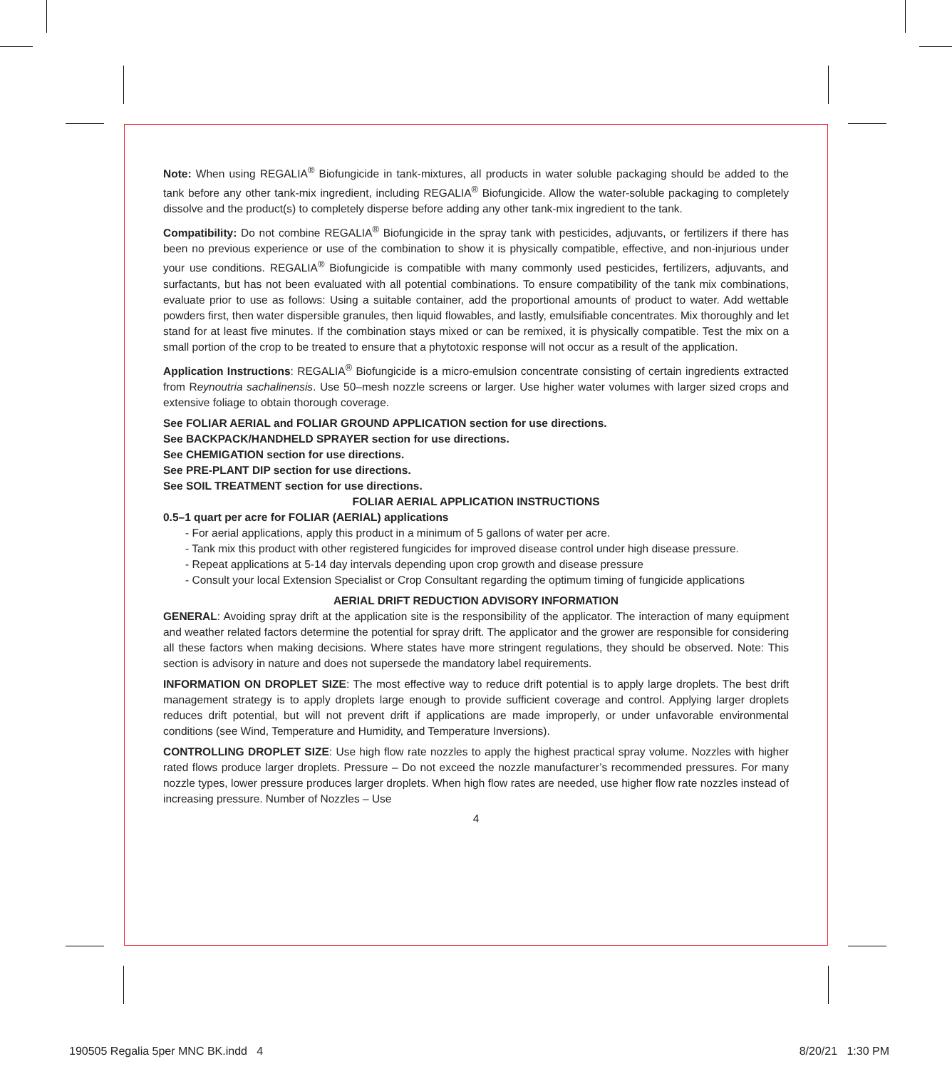Note: When using REGALIA<sup>®</sup> Biofungicide in tank-mixtures, all products in water soluble packaging should be added to the tank before any other tank-mix ingredient, including REGALIA<sup>®</sup> Biofungicide. Allow the water-soluble packaging to completely dissolve and the product(s) to completely disperse before adding any other tank-mix ingredient to the tank.
Compatibility: Do not combine REGALIA<sup>®</sup> Biofungicide in the spray tank with pesticides, adjuvants, or fertilizers if there has been no previous experience or use of the combination to show it is physically compatible, effective, and non-injurious under your use conditions. REGALIA<sup>®</sup> Biofungicide is compatible with many commonly used pesticides, fertilizers, adjuvants, and surfactants, but has not been evaluated with all potential combinations. To ensure compatibility of the tank mix combinations, evaluate prior to use as follows: Using a suitable container, add the proportional amounts of product to water. Add wettable powders first, then water dispersible granules, then liquid flowables, and lastly, emulsifiable concentrates. Mix thoroughly and let stand for at least five minutes. If the combination stays mixed or can be remixed, it is physically compatible. Test the mix on a small portion of the crop to be treated to ensure that a phytotoxic response will not occur as a result of the application.
Application Instructions: REGALIA<sup>®</sup> Biofungicide is a micro-emulsion concentrate consisting of certain ingredients extracted from Reynoutria sachalinensis. Use 50–mesh nozzle screens or larger. Use higher water volumes with larger sized crops and extensive foliage to obtain thorough coverage.
See FOLIAR AERIAL and FOLIAR GROUND APPLICATION section for use directions.
See BACKPACK/HANDHELD SPRAYER section for use directions.
See CHEMIGATION section for use directions.
See PRE-PLANT DIP section for use directions.
See SOIL TREATMENT section for use directions.
FOLIAR AERIAL APPLICATION INSTRUCTIONS
0.5–1 quart per acre for FOLIAR (AERIAL) applications
- For aerial applications, apply this product in a minimum of 5 gallons of water per acre.
- Tank mix this product with other registered fungicides for improved disease control under high disease pressure.
- Repeat applications at 5-14 day intervals depending upon crop growth and disease pressure
- Consult your local Extension Specialist or Crop Consultant regarding the optimum timing of fungicide applications
AERIAL DRIFT REDUCTION ADVISORY INFORMATION
GENERAL: Avoiding spray drift at the application site is the responsibility of the applicator. The interaction of many equipment and weather related factors determine the potential for spray drift. The applicator and the grower are responsible for considering all these factors when making decisions. Where states have more stringent regulations, they should be observed. Note: This section is advisory in nature and does not supersede the mandatory label requirements.
INFORMATION ON DROPLET SIZE: The most effective way to reduce drift potential is to apply large droplets. The best drift management strategy is to apply droplets large enough to provide sufficient coverage and control. Applying larger droplets reduces drift potential, but will not prevent drift if applications are made improperly, or under unfavorable environmental conditions (see Wind, Temperature and Humidity, and Temperature Inversions).
CONTROLLING DROPLET SIZE: Use high flow rate nozzles to apply the highest practical spray volume. Nozzles with higher rated flows produce larger droplets. Pressure – Do not exceed the nozzle manufacturer’s recommended pressures. For many nozzle types, lower pressure produces larger droplets. When high flow rates are needed, use higher flow rate nozzles instead of increasing pressure. Number of Nozzles – Use
4
190505 Regalia 5per MNC BK.indd 4 8/20/21 1:30 PM